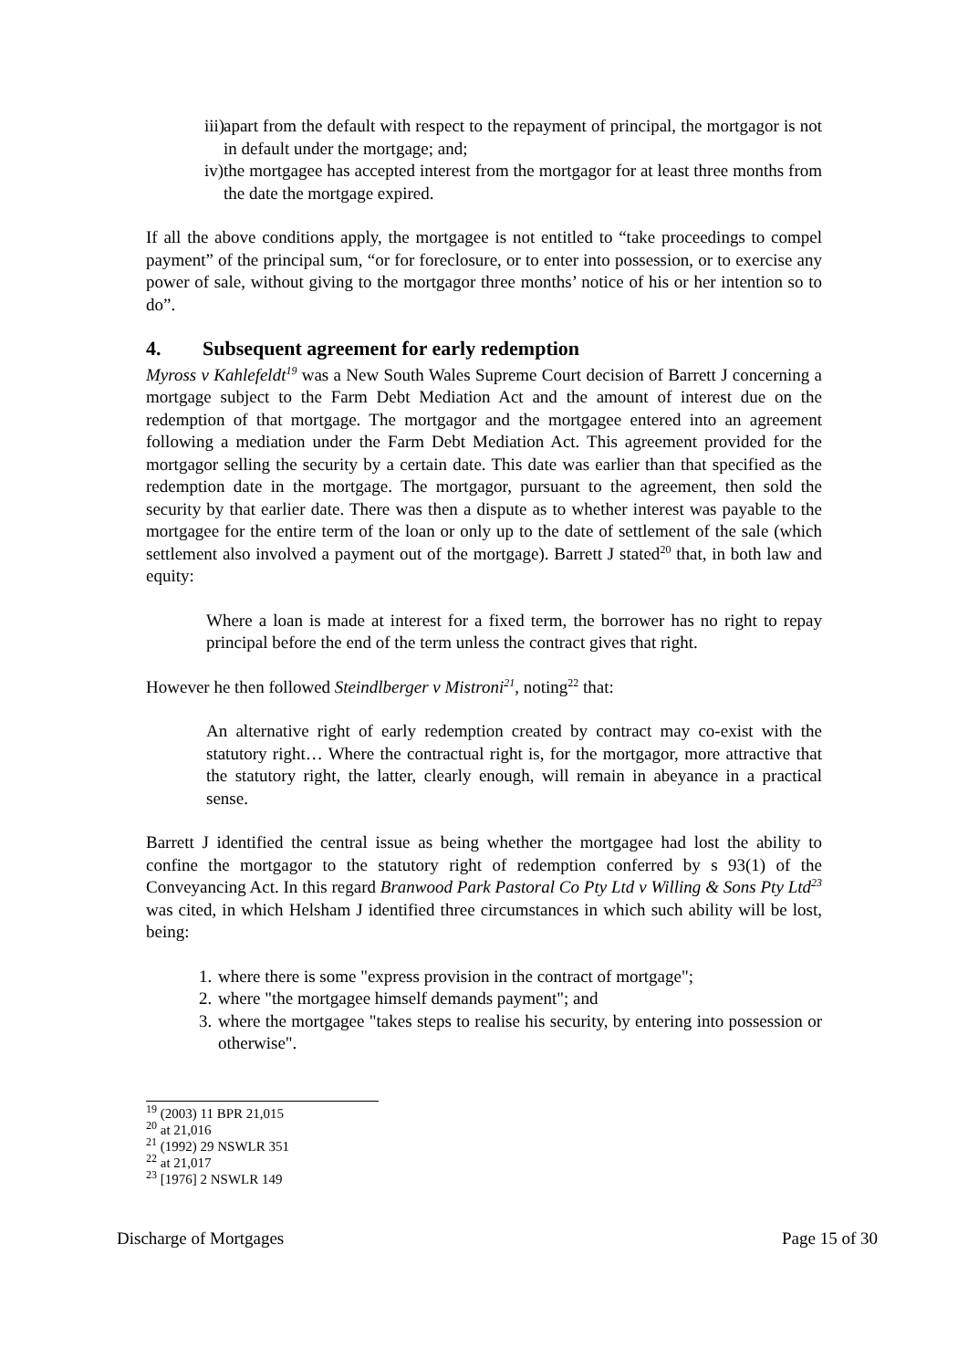iii) apart from the default with respect to the repayment of principal, the mortgagor is not in default under the mortgage; and;
iv) the mortgagee has accepted interest from the mortgagor for at least three months from the date the mortgage expired.
If all the above conditions apply, the mortgagee is not entitled to “take proceedings to compel payment” of the principal sum, “or for foreclosure, or to enter into possession, or to exercise any power of sale, without giving to the mortgagor three months’ notice of his or her intention so to do”.
4. Subsequent agreement for early redemption
Myross v Kahlefeldt<sup>19</sup> was a New South Wales Supreme Court decision of Barrett J concerning a mortgage subject to the Farm Debt Mediation Act and the amount of interest due on the redemption of that mortgage. The mortgagor and the mortgagee entered into an agreement following a mediation under the Farm Debt Mediation Act. This agreement provided for the mortgagor selling the security by a certain date. This date was earlier than that specified as the redemption date in the mortgage. The mortgagor, pursuant to the agreement, then sold the security by that earlier date. There was then a dispute as to whether interest was payable to the mortgagee for the entire term of the loan or only up to the date of settlement of the sale (which settlement also involved a payment out of the mortgage). Barrett J stated<sup>20</sup> that, in both law and equity:
Where a loan is made at interest for a fixed term, the borrower has no right to repay principal before the end of the term unless the contract gives that right.
However he then followed Steindlberger v Mistroni<sup>21</sup>, noting<sup>22</sup> that:
An alternative right of early redemption created by contract may co-exist with the statutory right… Where the contractual right is, for the mortgagor, more attractive that the statutory right, the latter, clearly enough, will remain in abeyance in a practical sense.
Barrett J identified the central issue as being whether the mortgagee had lost the ability to confine the mortgagor to the statutory right of redemption conferred by s 93(1) of the Conveyancing Act. In this regard Branwood Park Pastoral Co Pty Ltd v Willing & Sons Pty Ltd<sup>23</sup> was cited, in which Helsham J identified three circumstances in which such ability will be lost, being:
1. where there is some "express provision in the contract of mortgage";
2. where "the mortgagee himself demands payment"; and
3. where the mortgagee "takes steps to realise his security, by entering into possession or otherwise".
<sup>19</sup> (2003) 11 BPR 21,015
<sup>20</sup> at 21,016
<sup>21</sup> (1992) 29 NSWLR 351
<sup>22</sup> at 21,017
<sup>23</sup> [1976] 2 NSWLR 149
Discharge of Mortgages Page 15 of 30